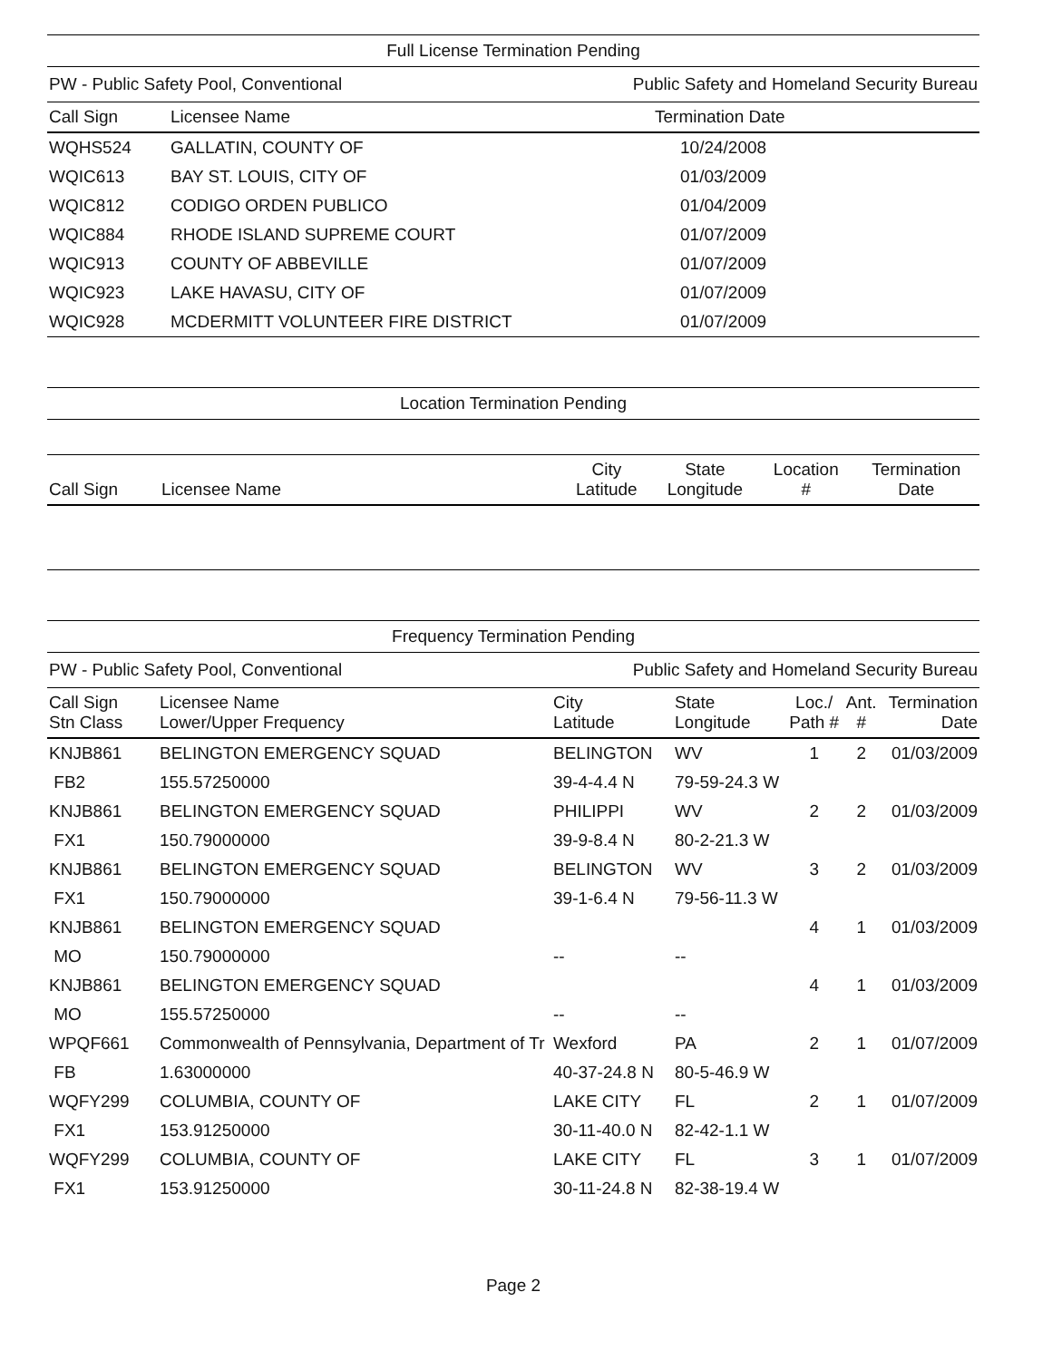Full License Termination Pending
PW - Public Safety Pool, Conventional Public Safety and Homeland Security Bureau
| Call Sign | Licensee Name | Termination Date |
| --- | --- | --- |
| WQHS524 | GALLATIN, COUNTY OF | 10/24/2008 |
| WQIC613 | BAY ST. LOUIS, CITY OF | 01/03/2009 |
| WQIC812 | CODIGO ORDEN PUBLICO | 01/04/2009 |
| WQIC884 | RHODE ISLAND SUPREME COURT | 01/07/2009 |
| WQIC913 | COUNTY OF ABBEVILLE | 01/07/2009 |
| WQIC923 | LAKE HAVASU, CITY OF | 01/07/2009 |
| WQIC928 | MCDERMITT VOLUNTEER FIRE DISTRICT | 01/07/2009 |
Location Termination Pending
| Call Sign | Licensee Name | City Latitude | State Longitude | Location # | Termination Date |
| --- | --- | --- | --- | --- | --- |
Frequency Termination Pending
PW - Public Safety Pool, Conventional Public Safety and Homeland Security Bureau
| Call Sign Stn Class | Licensee Name Lower/Upper Frequency | City Latitude | State Longitude | Loc./ Path # | Ant. # | Termination Date |
| --- | --- | --- | --- | --- | --- | --- |
| KNJB861 | BELINGTON EMERGENCY SQUAD | BELINGTON | WV | 1 | 2 | 01/03/2009 |
| FB2 | 155.57250000 | 39-4-4.4 N | 79-59-24.3 W | | | |
| KNJB861 | BELINGTON EMERGENCY SQUAD | PHILIPPI | WV | 2 | 2 | 01/03/2009 |
| FX1 | 150.79000000 | 39-9-8.4 N | 80-2-21.3 W | | | |
| KNJB861 | BELINGTON EMERGENCY SQUAD | BELINGTON | WV | 3 | 2 | 01/03/2009 |
| FX1 | 150.79000000 | 39-1-6.4 N | 79-56-11.3 W | | | |
| KNJB861 | BELINGTON EMERGENCY SQUAD | | | 4 | 1 | 01/03/2009 |
| MO | 150.79000000 | -- | -- | | | |
| KNJB861 | BELINGTON EMERGENCY SQUAD | | | 4 | 1 | 01/03/2009 |
| MO | 155.57250000 | -- | -- | | | |
| WPQF661 | Commonwealth of Pennsylvania, Department of Tr | Wexford | PA | 2 | 1 | 01/07/2009 |
| FB | 1.63000000 | 40-37-24.8 N | 80-5-46.9 W | | | |
| WQFY299 | COLUMBIA, COUNTY OF | LAKE CITY | FL | 2 | 1 | 01/07/2009 |
| FX1 | 153.91250000 | 30-11-40.0 N | 82-42-1.1 W | | | |
| WQFY299 | COLUMBIA, COUNTY OF | LAKE CITY | FL | 3 | 1 | 01/07/2009 |
| FX1 | 153.91250000 | 30-11-24.8 N | 82-38-19.4 W | | | |
Page 2